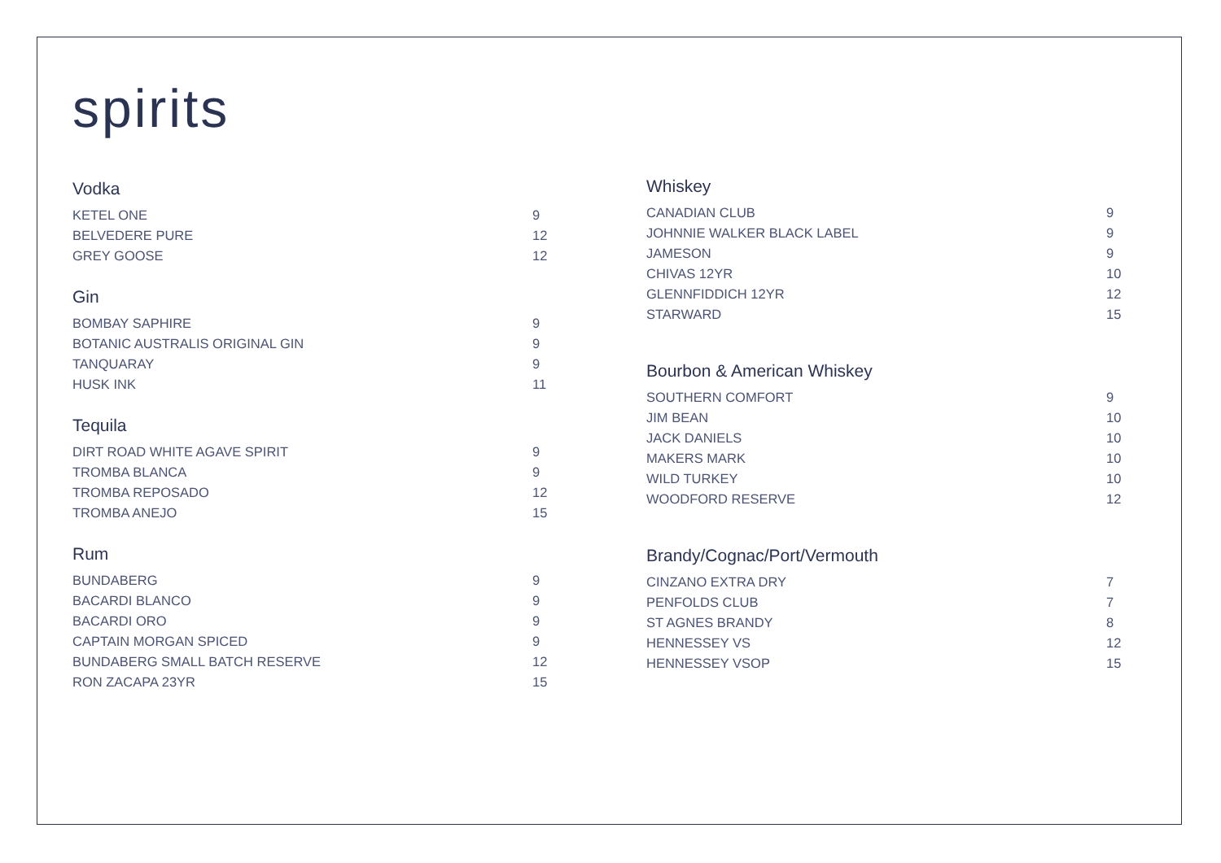spirits
Vodka
| KETEL ONE | 9 |
| BELVEDERE PURE | 12 |
| GREY GOOSE | 12 |
Gin
| BOMBAY SAPHIRE | 9 |
| BOTANIC AUSTRALIS ORIGINAL GIN | 9 |
| TANQUARAY | 9 |
| HUSK INK | 11 |
Tequila
| DIRT ROAD WHITE AGAVE SPIRIT | 9 |
| TROMBA BLANCA | 9 |
| TROMBA REPOSADO | 12 |
| TROMBA ANEJO | 15 |
Rum
| BUNDABERG | 9 |
| BACARDI BLANCO | 9 |
| BACARDI ORO | 9 |
| CAPTAIN MORGAN SPICED | 9 |
| BUNDABERG SMALL BATCH RESERVE | 12 |
| RON ZACAPA 23YR | 15 |
Whiskey
| CANADIAN CLUB | 9 |
| JOHNNIE WALKER BLACK LABEL | 9 |
| JAMESON | 9 |
| CHIVAS 12YR | 10 |
| GLENNFIDDICH 12YR | 12 |
| STARWARD | 15 |
Bourbon & American Whiskey
| SOUTHERN COMFORT | 9 |
| JIM BEAN | 10 |
| JACK DANIELS | 10 |
| MAKERS MARK | 10 |
| WILD TURKEY | 10 |
| WOODFORD RESERVE | 12 |
Brandy/Cognac/Port/Vermouth
| CINZANO EXTRA DRY | 7 |
| PENFOLDS CLUB | 7 |
| ST AGNES BRANDY | 8 |
| HENNESSEY VS | 12 |
| HENNESSEY VSOP | 15 |